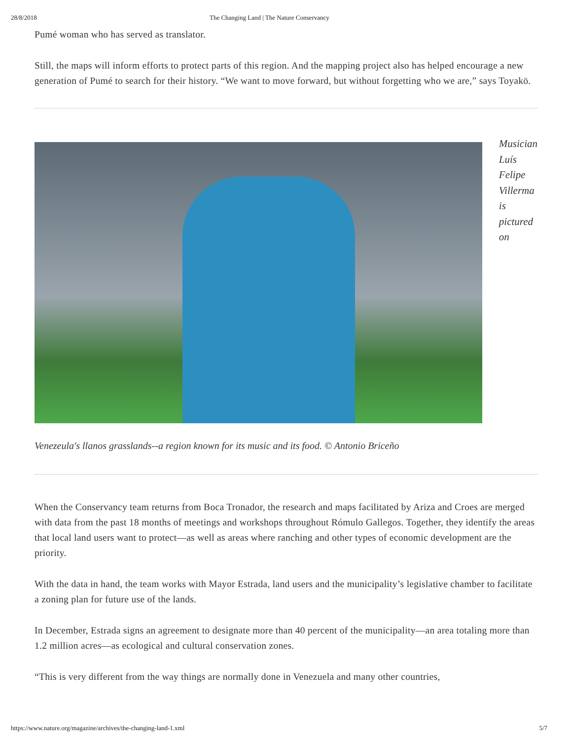28/8/2018 The Changing Land | The Nature Conservancy
Pumé woman who has served as translator.
Still, the maps will inform efforts to protect parts of this region. And the mapping project also has helped encourage a new generation of Pumé to search for their history. “We want to move forward, but without forgetting who we are,” says Toyakö.
Musician
Luís
Felipe
Villerma
is
pictured
on
Venezeula's llanos grasslands--a region known for its music and its food. © Antonio Briceño
When the Conservancy team returns from Boca Tronador, the research and maps facilitated by Ariza and Croes are merged with data from the past 18 months of meetings and workshops throughout Rómulo Gallegos. Together, they identify the areas that local land users want to protect—as well as areas where ranching and other types of economic development are the priority.
With the data in hand, the team works with Mayor Estrada, land users and the municipality’s legislative chamber to facilitate a zoning plan for future use of the lands.
In December, Estrada signs an agreement to designate more than 40 percent of the municipality—an area totaling more than 1.2 million acres—as ecological and cultural conservation zones.
“This is very different from the way things are normally done in Venezuela and many other countries,
https://www.nature.org/magazine/archives/the-changing-land-1.xml 5/7